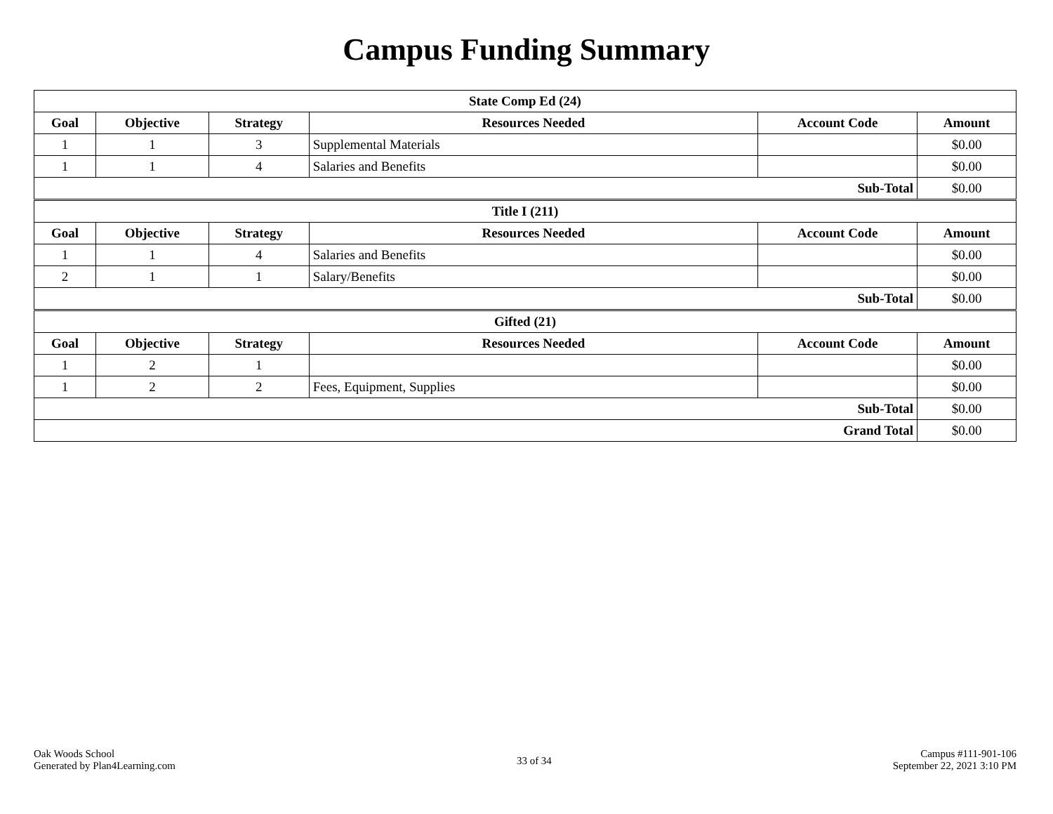Campus Funding Summary
| State Comp Ed (24) | | | | | |
| --- | --- | --- | --- | --- | --- |
| Goal | Objective | Strategy | Resources Needed | Account Code | Amount |
| 1 | 1 | 3 | Supplemental Materials | | $0.00 |
| 1 | 1 | 4 | Salaries and Benefits | | $0.00 |
| Sub-Total | | | | | $0.00 |
| Title I (211) | | | | | |
| --- | --- | --- | --- | --- | --- |
| Goal | Objective | Strategy | Resources Needed | Account Code | Amount |
| 1 | 1 | 4 | Salaries and Benefits | | $0.00 |
| 2 | 1 | 1 | Salary/Benefits | | $0.00 |
| Sub-Total | | | | | $0.00 |
| Gifted (21) | | | | | |
| --- | --- | --- | --- | --- | --- |
| Goal | Objective | Strategy | Resources Needed | Account Code | Amount |
| 1 | 2 | 1 | | | $0.00 |
| 1 | 2 | 2 | Fees, Equipment, Supplies | | $0.00 |
| Sub-Total | | | | | $0.00 |
| Grand Total | | | | | $0.00 |
Oak Woods School
Generated by Plan4Learning.com
33 of 34
Campus #111-901-106
September 22, 2021 3:10 PM